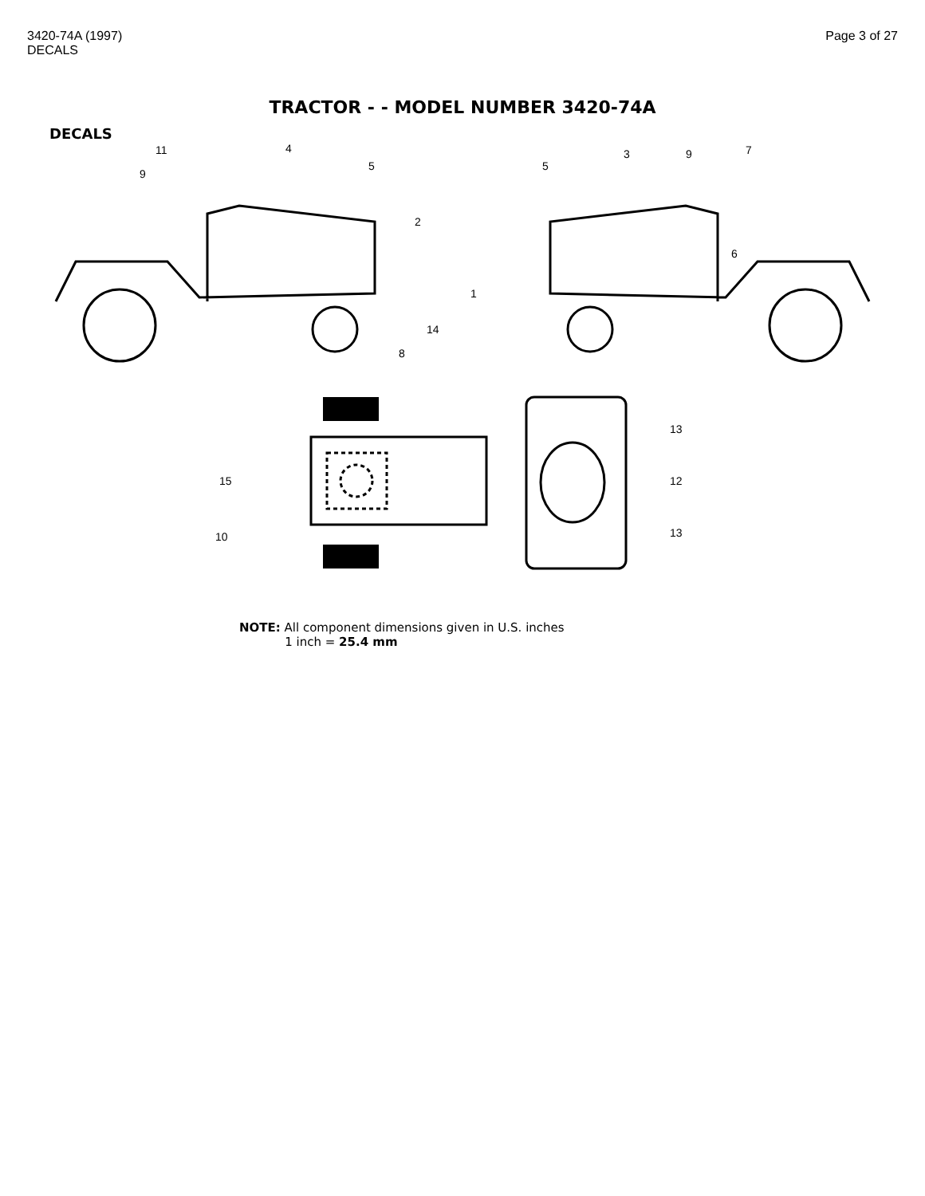3420-74A (1997)
DECALS
Page 3 of 27
TRACTOR - - MODEL NUMBER 3420-74A
DECALS
11
4
5
9
2
5
3
9
7
6
1
14
8
13
15
12
10
13
NOTE: All component dimensions given in U.S. inches
1 inch = 25.4 mm